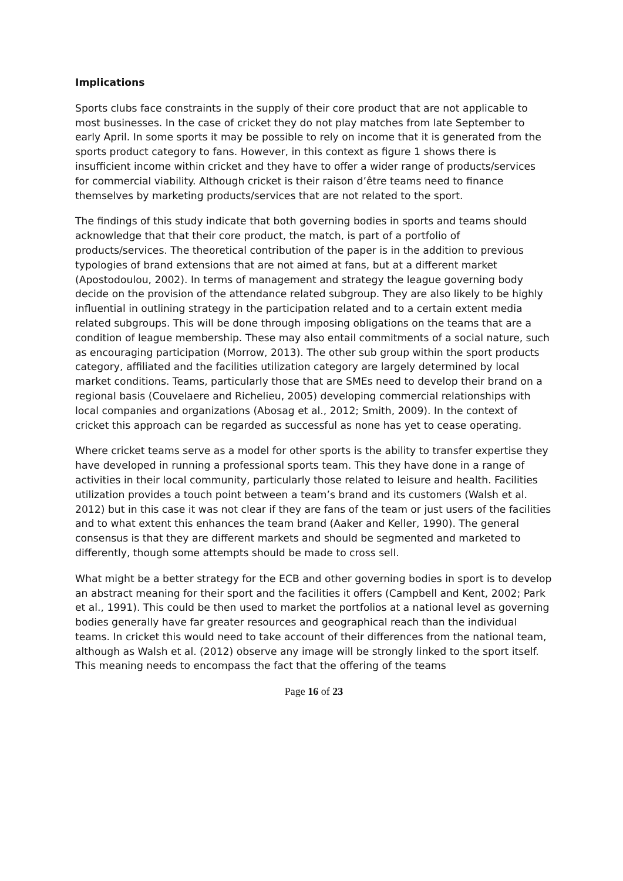Implications
Sports clubs face constraints in the supply of their core product that are not applicable to most businesses. In the case of cricket they do not play matches from late September to early April. In some sports it may be possible to rely on income that it is generated from the sports product category to fans. However, in this context as figure 1 shows there is insufficient income within cricket and they have to offer a wider range of products/services for commercial viability. Although cricket is their raison d’être teams need to finance themselves by marketing products/services that are not related to the sport.
The findings of this study indicate that both governing bodies in sports and teams should acknowledge that that their core product, the match, is part of a portfolio of products/services. The theoretical contribution of the paper is in the addition to previous typologies of brand extensions that are not aimed at fans, but at a different market (Apostodoulou, 2002). In terms of management and strategy the league governing body decide on the provision of the attendance related subgroup. They are also likely to be highly influential in outlining strategy in the participation related and to a certain extent media related subgroups. This will be done through imposing obligations on the teams that are a condition of league membership. These may also entail commitments of a social nature, such as encouraging participation (Morrow, 2013). The other sub group within the sport products category, affiliated and the facilities utilization category are largely determined by local market conditions. Teams, particularly those that are SMEs need to develop their brand on a regional basis (Couvelaere and Richelieu, 2005) developing commercial relationships with local companies and organizations (Abosag et al., 2012; Smith, 2009). In the context of cricket this approach can be regarded as successful as none has yet to cease operating.
Where cricket teams serve as a model for other sports is the ability to transfer expertise they have developed in running a professional sports team. This they have done in a range of activities in their local community, particularly those related to leisure and health. Facilities utilization provides a touch point between a team’s brand and its customers (Walsh et al. 2012) but in this case it was not clear if they are fans of the team or just users of the facilities and to what extent this enhances the team brand (Aaker and Keller, 1990). The general consensus is that they are different markets and should be segmented and marketed to differently, though some attempts should be made to cross sell.
What might be a better strategy for the ECB and other governing bodies in sport is to develop an abstract meaning for their sport and the facilities it offers (Campbell and Kent, 2002; Park et al., 1991). This could be then used to market the portfolios at a national level as governing bodies generally have far greater resources and geographical reach than the individual teams. In cricket this would need to take account of their differences from the national team, although as Walsh et al. (2012) observe any image will be strongly linked to the sport itself. This meaning needs to encompass the fact that the offering of the teams
Page 16 of 23